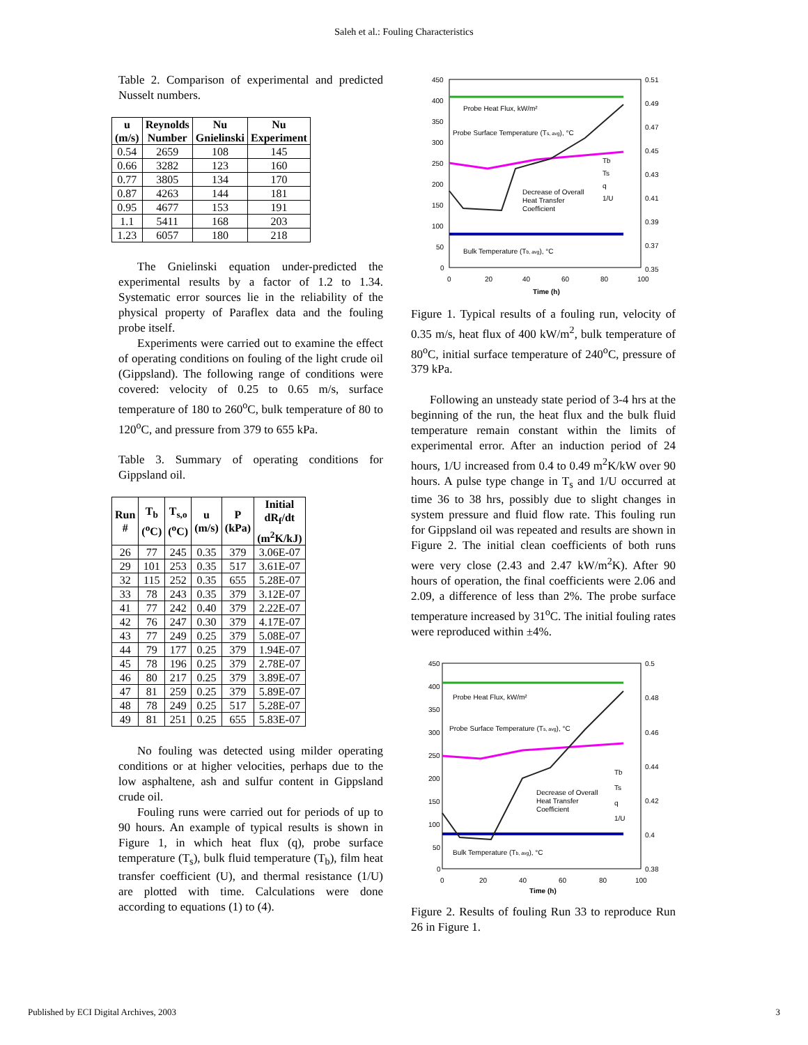Saleh et al.: Fouling Characteristics
Table 2. Comparison of experimental and predicted Nusselt numbers.
| u (m/s) | Reynolds Number | Nu Gnielinski | Nu Experiment |
| --- | --- | --- | --- |
| 0.54 | 2659 | 108 | 145 |
| 0.66 | 3282 | 123 | 160 |
| 0.77 | 3805 | 134 | 170 |
| 0.87 | 4263 | 144 | 181 |
| 0.95 | 4677 | 153 | 191 |
| 1.1 | 5411 | 168 | 203 |
| 1.23 | 6057 | 180 | 218 |
The Gnielinski equation under-predicted the experimental results by a factor of 1.2 to 1.34. Systematic error sources lie in the reliability of the physical property of Paraflex data and the fouling probe itself.
Experiments were carried out to examine the effect of operating conditions on fouling of the light crude oil (Gippsland). The following range of conditions were covered: velocity of 0.25 to 0.65 m/s, surface temperature of 180 to 260<sup>o</sup>C, bulk temperature of 80 to 120<sup>o</sup>C, and pressure from 379 to 655 kPa.
Table 3. Summary of operating conditions for Gippsland oil.
| Run # | T<sub>b</sub> (<sup>o</sup>C) | T<sub>s,o</sub> (<sup>o</sup>C) | u (m/s) | P (kPa) | Initial dR<sub>f</sub>/dt (m<sup>2</sup>K/kJ) |
| --- | --- | --- | --- | --- | --- |
| 26 | 77 | 245 | 0.35 | 379 | 3.06E-07 |
| 29 | 101 | 253 | 0.35 | 517 | 3.61E-07 |
| 32 | 115 | 252 | 0.35 | 655 | 5.28E-07 |
| 33 | 78 | 243 | 0.35 | 379 | 3.12E-07 |
| 41 | 77 | 242 | 0.40 | 379 | 2.22E-07 |
| 42 | 76 | 247 | 0.30 | 379 | 4.17E-07 |
| 43 | 77 | 249 | 0.25 | 379 | 5.08E-07 |
| 44 | 79 | 177 | 0.25 | 379 | 1.94E-07 |
| 45 | 78 | 196 | 0.25 | 379 | 2.78E-07 |
| 46 | 80 | 217 | 0.25 | 379 | 3.89E-07 |
| 47 | 81 | 259 | 0.25 | 379 | 5.89E-07 |
| 48 | 78 | 249 | 0.25 | 517 | 5.28E-07 |
| 49 | 81 | 251 | 0.25 | 655 | 5.83E-07 |
No fouling was detected using milder operating conditions or at higher velocities, perhaps due to the low asphaltene, ash and sulfur content in Gippsland crude oil.
Fouling runs were carried out for periods of up to 90 hours. An example of typical results is shown in Figure 1, in which heat flux (q), probe surface temperature (T<sub>s</sub>), bulk fluid temperature (T<sub>b</sub>), film heat transfer coefficient (U), and thermal resistance (1/U) are plotted with time. Calculations were done according to equations (1) to (4).
450
400
350
300
250
200
150
100
50
0
0.51
0.49
0.47
0.45
0.43
0.41
0.39
0.37
0.35
0
20
40
60
80
100
Time (h)
Probe Heat Flux, kW/m²
Probe Surface Temperature (Ts, avg), °C
Decrease of Overall
Heat Transfer
Coefficient
Bulk Temperature (Tb, avg), °C
Tb
Ts
q
1/U
Figure 1. Typical results of a fouling run, velocity of 0.35 m/s, heat flux of 400 kW/m<sup>2</sup>, bulk temperature of 80<sup>o</sup>C, initial surface temperature of 240<sup>o</sup>C, pressure of 379 kPa.
Following an unsteady state period of 3-4 hrs at the beginning of the run, the heat flux and the bulk fluid temperature remain constant within the limits of experimental error. After an induction period of 24 hours, 1/U increased from 0.4 to 0.49 m<sup>2</sup>K/kW over 90 hours. A pulse type change in T<sub>s</sub> and 1/U occurred at time 36 to 38 hrs, possibly due to slight changes in system pressure and fluid flow rate. This fouling run for Gippsland oil was repeated and results are shown in Figure 2. The initial clean coefficients of both runs were very close (2.43 and 2.47 kW/m<sup>2</sup>K). After 90 hours of operation, the final coefficients were 2.06 and 2.09, a difference of less than 2%. The probe surface temperature increased by 31<sup>o</sup>C. The initial fouling rates were reproduced within ±4%.
450
400
350
300
250
200
150
100
50
0
0.5
0.48
0.46
0.44
0.42
0.4
0.38
0
20
40
60
80
100
Time (h)
Probe Heat Flux, kW/m²
Probe Surface Temperature (Ts, avg), °C
Decrease of Overall
Heat Transfer
Coefficient
Bulk Temperature (Tb, avg), °C
Tb
Ts
q
1/U
Figure 2. Results of fouling Run 33 to reproduce Run 26 in Figure 1.
Published by ECI Digital Archives, 2003 3